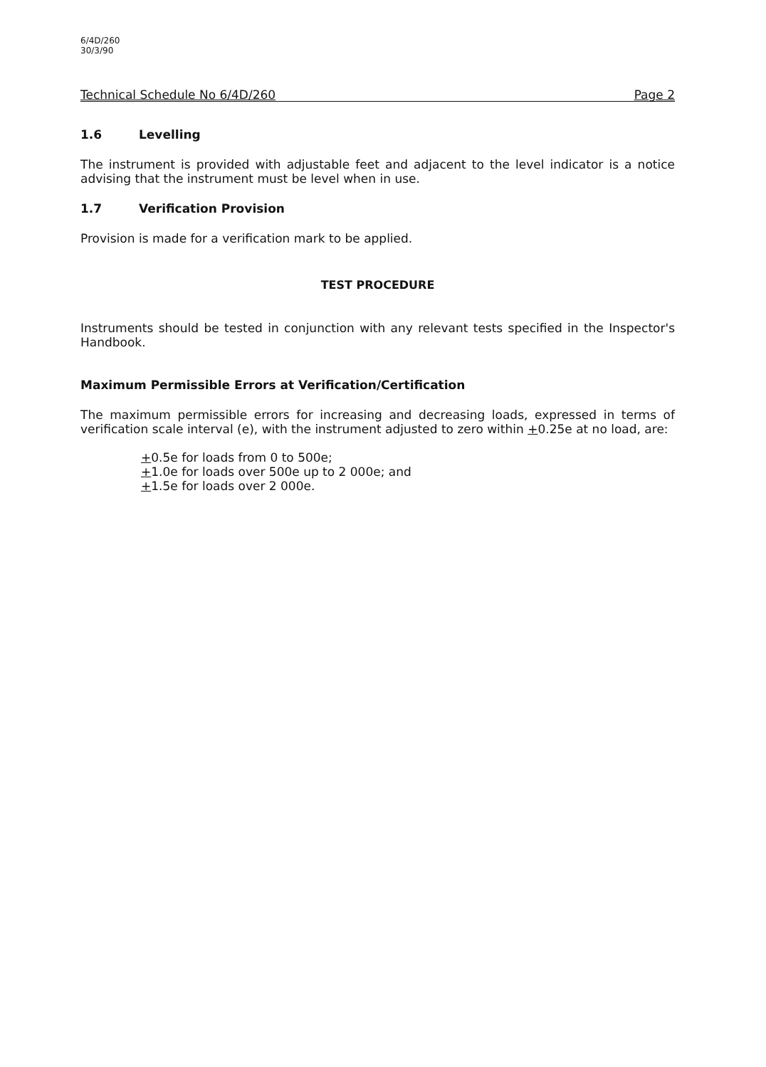6/4D/260
30/3/90
Technical Schedule No 6/4D/260 Page 2
1.6 Levelling
The instrument is provided with adjustable feet and adjacent to the level indicator is a notice advising that the instrument must be level when in use.
1.7 Verification Provision
Provision is made for a verification mark to be applied.
TEST PROCEDURE
Instruments should be tested in conjunction with any relevant tests specified in the Inspector's Handbook.
Maximum Permissible Errors at Verification/Certification
The maximum permissible errors for increasing and decreasing loads, expressed in terms of verification scale interval (e), with the instrument adjusted to zero within +0.25e at no load, are:
+0.5e for loads from 0 to 500e;
+1.0e for loads over 500e up to 2 000e; and
+1.5e for loads over 2 000e.